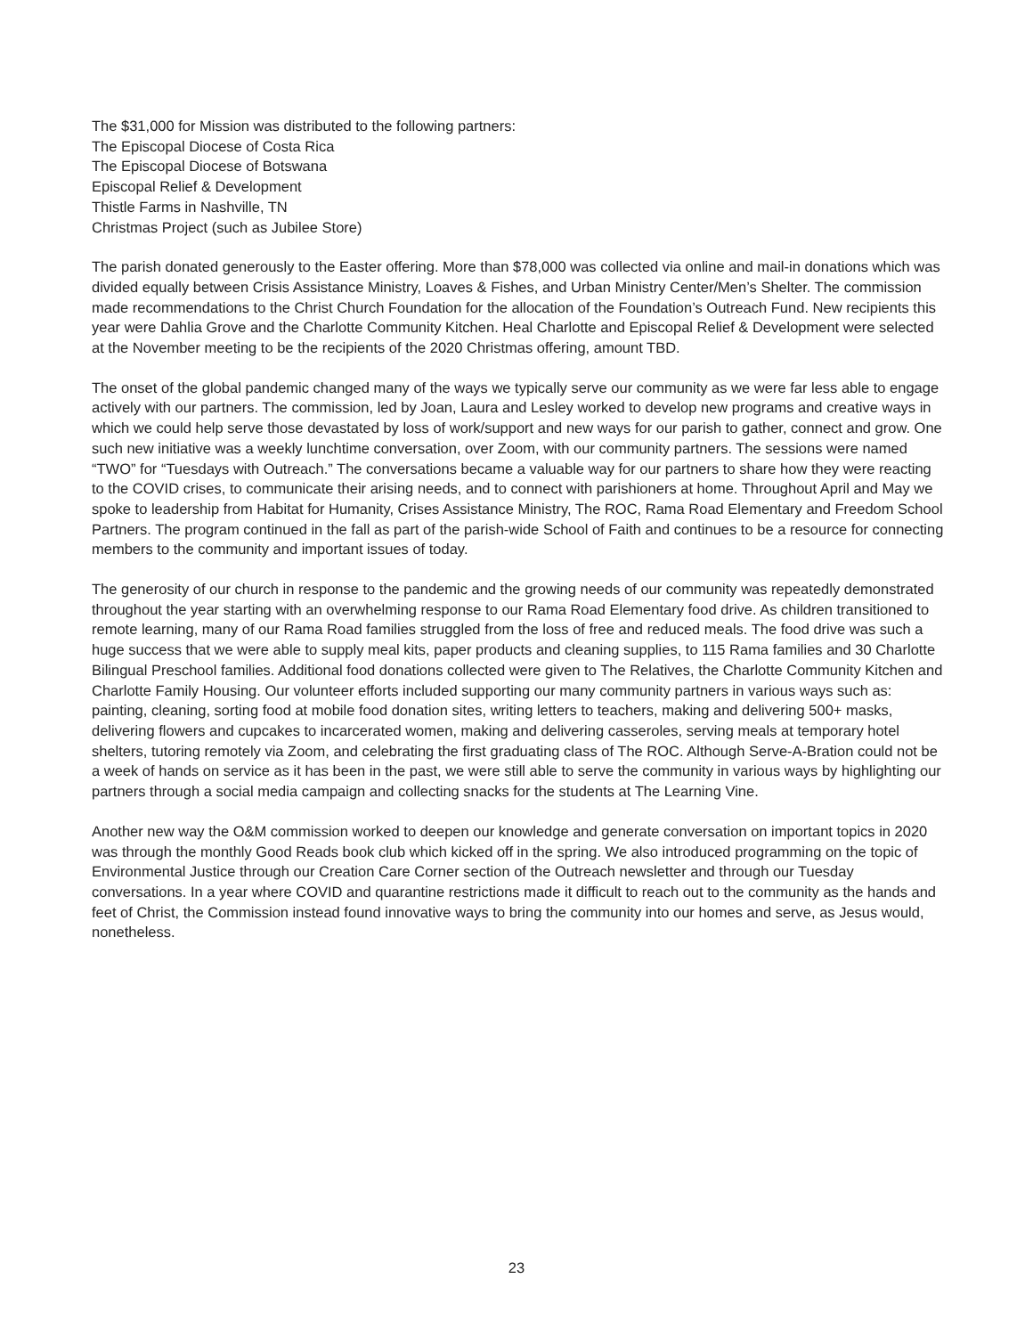The $31,000 for Mission was distributed to the following partners:
The Episcopal Diocese of Costa Rica
The Episcopal Diocese of Botswana
Episcopal Relief & Development
Thistle Farms in Nashville, TN
Christmas Project (such as Jubilee Store)
The parish donated generously to the Easter offering. More than $78,000 was collected via online and mail-in donations which was divided equally between Crisis Assistance Ministry, Loaves & Fishes, and Urban Ministry Center/Men’s Shelter. The commission made recommendations to the Christ Church Foundation for the allocation of the Foundation’s Outreach Fund. New recipients this year were Dahlia Grove and the Charlotte Community Kitchen. Heal Charlotte and Episcopal Relief & Development were selected at the November meeting to be the recipients of the 2020 Christmas offering, amount TBD.
The onset of the global pandemic changed many of the ways we typically serve our community as we were far less able to engage actively with our partners. The commission, led by Joan, Laura and Lesley worked to develop new programs and creative ways in which we could help serve those devastated by loss of work/support and new ways for our parish to gather, connect and grow. One such new initiative was a weekly lunchtime conversation, over Zoom, with our community partners. The sessions were named “TWO” for “Tuesdays with Outreach.” The conversations became a valuable way for our partners to share how they were reacting to the COVID crises, to communicate their arising needs, and to connect with parishioners at home. Throughout April and May we spoke to leadership from Habitat for Humanity, Crises Assistance Ministry, The ROC, Rama Road Elementary and Freedom School Partners. The program continued in the fall as part of the parish-wide School of Faith and continues to be a resource for connecting members to the community and important issues of today.
The generosity of our church in response to the pandemic and the growing needs of our community was repeatedly demonstrated throughout the year starting with an overwhelming response to our Rama Road Elementary food drive. As children transitioned to remote learning, many of our Rama Road families struggled from the loss of free and reduced meals. The food drive was such a huge success that we were able to supply meal kits, paper products and cleaning supplies, to 115 Rama families and 30 Charlotte Bilingual Preschool families. Additional food donations collected were given to The Relatives, the Charlotte Community Kitchen and Charlotte Family Housing. Our volunteer efforts included supporting our many community partners in various ways such as: painting, cleaning, sorting food at mobile food donation sites, writing letters to teachers, making and delivering 500+ masks, delivering flowers and cupcakes to incarcerated women, making and delivering casseroles, serving meals at temporary hotel shelters, tutoring remotely via Zoom, and celebrating the first graduating class of The ROC. Although Serve-A-Bration could not be a week of hands on service as it has been in the past, we were still able to serve the community in various ways by highlighting our partners through a social media campaign and collecting snacks for the students at The Learning Vine.
Another new way the O&M commission worked to deepen our knowledge and generate conversation on important topics in 2020 was through the monthly Good Reads book club which kicked off in the spring. We also introduced programming on the topic of Environmental Justice through our Creation Care Corner section of the Outreach newsletter and through our Tuesday conversations. In a year where COVID and quarantine restrictions made it difficult to reach out to the community as the hands and feet of Christ, the Commission instead found innovative ways to bring the community into our homes and serve, as Jesus would, nonetheless.
23